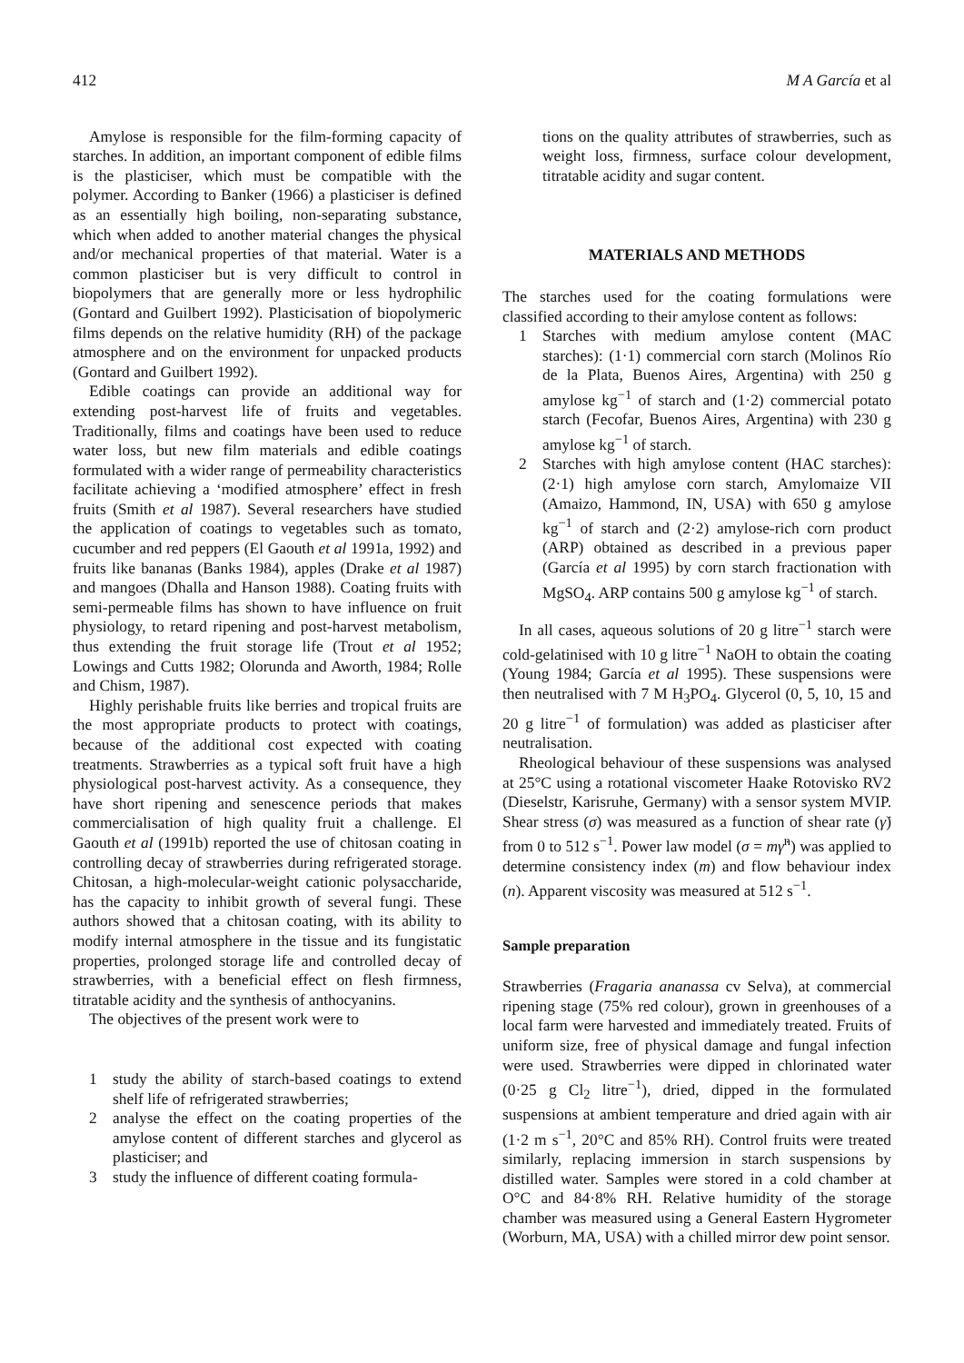412 M A García et al
Amylose is responsible for the film-forming capacity of starches. In addition, an important component of edible films is the plasticiser, which must be compatible with the polymer. According to Banker (1966) a plasticiser is defined as an essentially high boiling, non-separating substance, which when added to another material changes the physical and/or mechanical properties of that material. Water is a common plasticiser but is very difficult to control in biopolymers that are generally more or less hydrophilic (Gontard and Guilbert 1992). Plasticisation of biopolymeric films depends on the relative humidity (RH) of the package atmosphere and on the environment for unpacked products (Gontard and Guilbert 1992).
Edible coatings can provide an additional way for extending post-harvest life of fruits and vegetables. Traditionally, films and coatings have been used to reduce water loss, but new film materials and edible coatings formulated with a wider range of permeability characteristics facilitate achieving a ‘modified atmosphere’ effect in fresh fruits (Smith et al 1987). Several researchers have studied the application of coatings to vegetables such as tomato, cucumber and red peppers (El Gaouth et al 1991a, 1992) and fruits like bananas (Banks 1984), apples (Drake et al 1987) and mangoes (Dhalla and Hanson 1988). Coating fruits with semi-permeable films has shown to have influence on fruit physiology, to retard ripening and post-harvest metabolism, thus extending the fruit storage life (Trout et al 1952; Lowings and Cutts 1982; Olorunda and Aworth, 1984; Rolle and Chism, 1987).
Highly perishable fruits like berries and tropical fruits are the most appropriate products to protect with coatings, because of the additional cost expected with coating treatments. Strawberries as a typical soft fruit have a high physiological post-harvest activity. As a consequence, they have short ripening and senescence periods that makes commercialisation of high quality fruit a challenge. El Gaouth et al (1991b) reported the use of chitosan coating in controlling decay of strawberries during refrigerated storage. Chitosan, a high-molecular-weight cationic polysaccharide, has the capacity to inhibit growth of several fungi. These authors showed that a chitosan coating, with its ability to modify internal atmosphere in the tissue and its fungistatic properties, prolonged storage life and controlled decay of strawberries, with a beneficial effect on flesh firmness, titratable acidity and the synthesis of anthocyanins.
The objectives of the present work were to
1 study the ability of starch-based coatings to extend shelf life of refrigerated strawberries;
2 analyse the effect on the coating properties of the amylose content of different starches and glycerol as plasticiser; and
3 study the influence of different coating formula-
tions on the quality attributes of strawberries, such as weight loss, firmness, surface colour development, titratable acidity and sugar content.
MATERIALS AND METHODS
The starches used for the coating formulations were classified according to their amylose content as follows:
1 Starches with medium amylose content (MAC starches): (1·1) commercial corn starch (Molinos Río de la Plata, Buenos Aires, Argentina) with 250 g amylose kg<sup>−1</sup> of starch and (1·2) commercial potato starch (Fecofar, Buenos Aires, Argentina) with 230 g amylose kg<sup>−1</sup> of starch.
2 Starches with high amylose content (HAC starches): (2·1) high amylose corn starch, Amylomaize VII (Amaizo, Hammond, IN, USA) with 650 g amylose kg<sup>−1</sup> of starch and (2·2) amylose-rich corn product (ARP) obtained as described in a previous paper (García et al 1995) by corn starch fractionation with MgSO<sub>4</sub>. ARP contains 500 g amylose kg<sup>−1</sup> of starch.
In all cases, aqueous solutions of 20 g litre<sup>−1</sup> starch were cold-gelatinised with 10 g litre<sup>−1</sup> NaOH to obtain the coating (Young 1984; García et al 1995). These suspensions were then neutralised with 7 M H<sub>3</sub>PO<sub>4</sub>. Glycerol (0, 5, 10, 15 and 20 g litre<sup>−1</sup> of formulation) was added as plasticiser after neutralisation.
Rheological behaviour of these suspensions was analysed at 25°C using a rotational viscometer Haake Rotovisko RV2 (Dieselstr, Karisruhe, Germany) with a sensor system MVIP. Shear stress (σ) was measured as a function of shear rate (γ̇) from 0 to 512 s<sup>−1</sup>. Power law model (σ = mγ̇<sup>n</sup>) was applied to determine consistency index (m) and flow behaviour index (n). Apparent viscosity was measured at 512 s<sup>−1</sup>.
Sample preparation
Strawberries (Fragaria ananassa cv Selva), at commercial ripening stage (75% red colour), grown in greenhouses of a local farm were harvested and immediately treated. Fruits of uniform size, free of physical damage and fungal infection were used. Strawberries were dipped in chlorinated water (0·25 g Cl<sub>2</sub> litre<sup>−1</sup>), dried, dipped in the formulated suspensions at ambient temperature and dried again with air (1·2 m s<sup>−1</sup>, 20°C and 85% RH). Control fruits were treated similarly, replacing immersion in starch suspensions by distilled water. Samples were stored in a cold chamber at O°C and 84·8% RH. Relative humidity of the storage chamber was measured using a General Eastern Hygrometer (Worburn, MA, USA) with a chilled mirror dew point sensor.